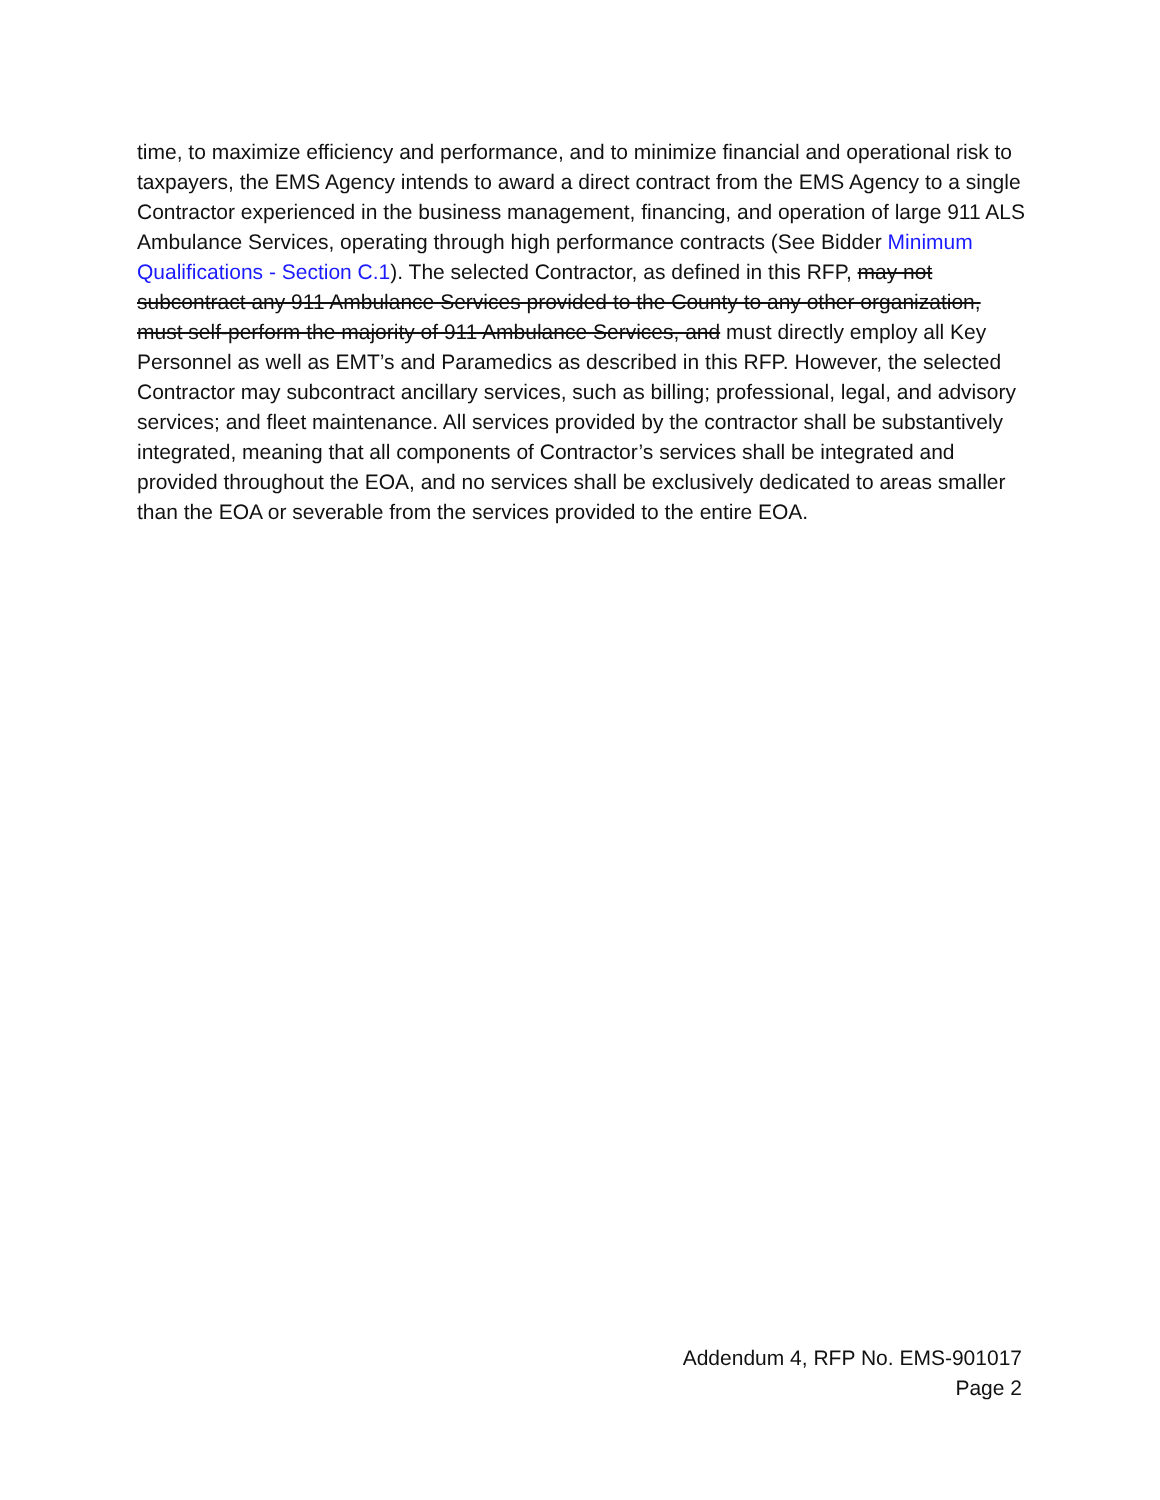time, to maximize efficiency and performance, and to minimize financial and operational risk to taxpayers, the EMS Agency intends to award a direct contract from the EMS Agency to a single Contractor experienced in the business management, financing, and operation of large 911 ALS Ambulance Services, operating through high performance contracts (See Bidder Minimum Qualifications - Section C.1). The selected Contractor, as defined in this RFP, may not subcontract any 911 Ambulance Services provided to the County to any other organization, must self-perform the majority of 911 Ambulance Services, and must directly employ all Key Personnel as well as EMT’s and Paramedics as described in this RFP. However, the selected Contractor may subcontract ancillary services, such as billing; professional, legal, and advisory services; and fleet maintenance. All services provided by the contractor shall be substantively integrated, meaning that all components of Contractor’s services shall be integrated and provided throughout the EOA, and no services shall be exclusively dedicated to areas smaller than the EOA or severable from the services provided to the entire EOA.
Addendum 4, RFP No. EMS-901017
Page 2